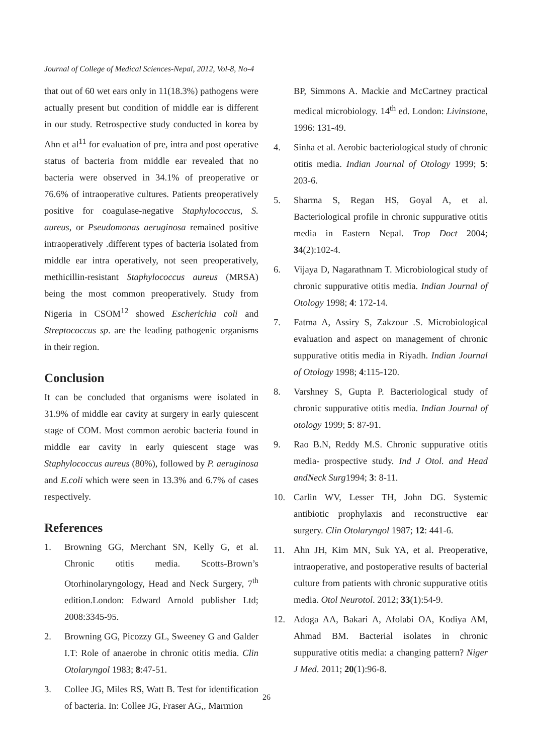Journal of College of Medical Sciences-Nepal, 2012, Vol-8, No-4
that out of 60 wet ears only in 11(18.3%) pathogens were actually present but condition of middle ear is different in our study. Retrospective study conducted in korea by Ahn et al<sup>11</sup> for evaluation of pre, intra and post operative status of bacteria from middle ear revealed that no bacteria were observed in 34.1% of preoperative or 76.6% of intraoperative cultures. Patients preoperatively positive for coagulase-negative Staphylococcus, S. aureus, or Pseudomonas aeruginosa remained positive intraoperatively .different types of bacteria isolated from middle ear intra operatively, not seen preoperatively, methicillin-resistant Staphylococcus aureus (MRSA) being the most common preoperatively. Study from Nigeria in CSOM<sup>12</sup> showed Escherichia coli and Streptococcus sp. are the leading pathogenic organisms in their region.
Conclusion
It can be concluded that organisms were isolated in 31.9% of middle ear cavity at surgery in early quiescent stage of COM. Most common aerobic bacteria found in middle ear cavity in early quiescent stage was Staphylococcus aureus (80%), followed by P. aeruginosa and E.coli which were seen in 13.3% and 6.7% of cases respectively.
References
1. Browning GG, Merchant SN, Kelly G, et al. Chronic otitis media. Scotts-Brown’s Otorhinolaryngology, Head and Neck Surgery, 7<sup>th</sup> edition.London: Edward Arnold publisher Ltd; 2008:3345-95.
2. Browning GG, Picozzy GL, Sweeney G and Galder I.T: Role of anaerobe in chronic otitis media. Clin Otolaryngol 1983; 8:47-51.
3. Collee JG, Miles RS, Watt B. Test for identification of bacteria. In: Collee JG, Fraser AG,, Marmion
BP, Simmons A. Mackie and McCartney practical medical microbiology. 14<sup>th</sup> ed. London: Livinstone, 1996: 131-49.
4. Sinha et al. Aerobic bacteriological study of chronic otitis media. Indian Journal of Otology 1999; 5: 203-6.
5. Sharma S, Regan HS, Goyal A, et al. Bacteriological profile in chronic suppurative otitis media in Eastern Nepal. Trop Doct 2004; 34(2):102-4.
6. Vijaya D, Nagarathnam T. Microbiological study of chronic suppurative otitis media. Indian Journal of Otology 1998; 4: 172-14.
7. Fatma A, Assiry S, Zakzour .S. Microbiological evaluation and aspect on management of chronic suppurative otitis media in Riyadh. Indian Journal of Otology 1998; 4:115-120.
8. Varshney S, Gupta P. Bacteriological study of chronic suppurative otitis media. Indian Journal of otology 1999; 5: 87-91.
9. Rao B.N, Reddy M.S. Chronic suppurative otitis media- prospective study. Ind J Otol. and Head andNeck Surg1994; 3: 8-11.
10. Carlin WV, Lesser TH, John DG. Systemic antibiotic prophylaxis and reconstructive ear surgery. Clin Otolaryngol 1987; 12: 441-6.
11. Ahn JH, Kim MN, Suk YA, et al. Preoperative, intraoperative, and postoperative results of bacterial culture from patients with chronic suppurative otitis media. Otol Neurotol. 2012; 33(1):54-9.
12. Adoga AA, Bakari A, Afolabi OA, Kodiya AM, Ahmad BM. Bacterial isolates in chronic suppurative otitis media: a changing pattern? Niger J Med. 2011; 20(1):96-8.
26